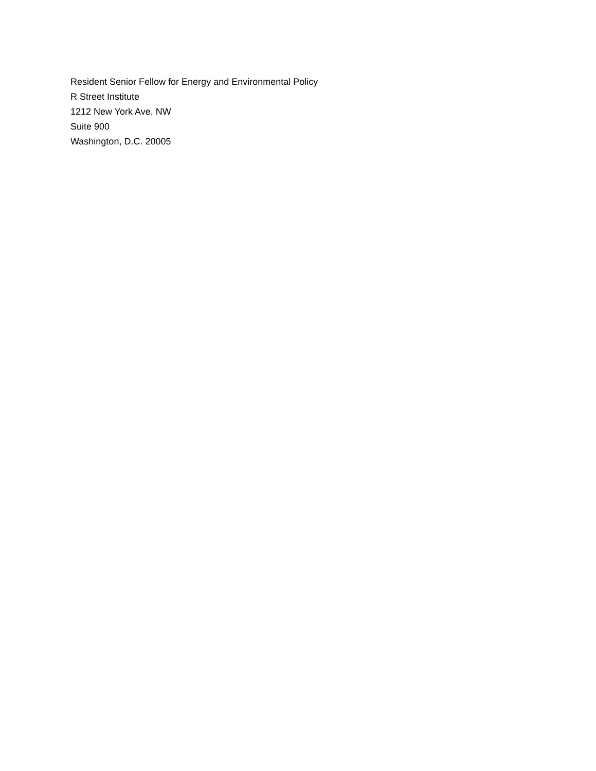Resident Senior Fellow for Energy and Environmental Policy
R Street Institute
1212 New York Ave, NW
Suite 900
Washington, D.C. 20005